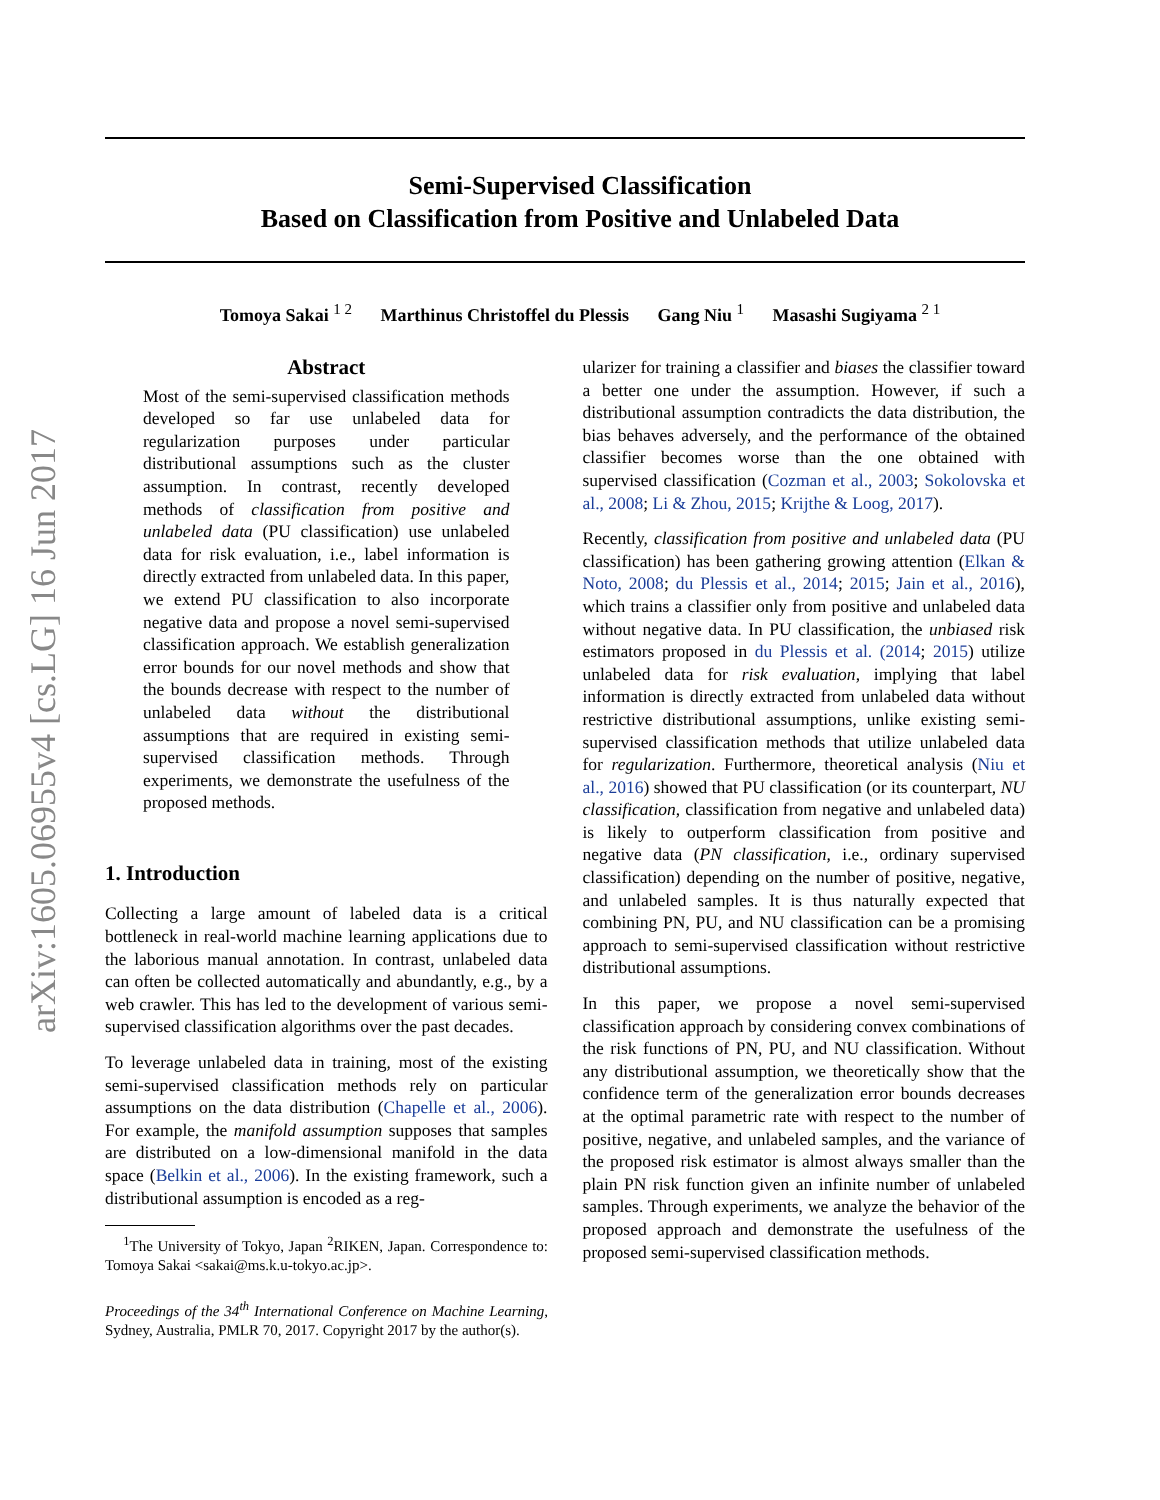arXiv:1605.06955v4 [cs.LG] 16 Jun 2017
Semi-Supervised Classification
Based on Classification from Positive and Unlabeled Data
Tomoya Sakai <sup>1 2</sup> Marthinus Christoffel du Plessis Gang Niu <sup>1</sup> Masashi Sugiyama <sup>2 1</sup>
Abstract
Most of the semi-supervised classification methods developed so far use unlabeled data for regularization purposes under particular distributional assumptions such as the cluster assumption. In contrast, recently developed methods of classification from positive and unlabeled data (PU classification) use unlabeled data for risk evaluation, i.e., label information is directly extracted from unlabeled data. In this paper, we extend PU classification to also incorporate negative data and propose a novel semi-supervised classification approach. We establish generalization error bounds for our novel methods and show that the bounds decrease with respect to the number of unlabeled data without the distributional assumptions that are required in existing semi-supervised classification methods. Through experiments, we demonstrate the usefulness of the proposed methods.
1. Introduction
Collecting a large amount of labeled data is a critical bottleneck in real-world machine learning applications due to the laborious manual annotation. In contrast, unlabeled data can often be collected automatically and abundantly, e.g., by a web crawler. This has led to the development of various semi-supervised classification algorithms over the past decades.
To leverage unlabeled data in training, most of the existing semi-supervised classification methods rely on particular assumptions on the data distribution (Chapelle et al., 2006). For example, the manifold assumption supposes that samples are distributed on a low-dimensional manifold in the data space (Belkin et al., 2006). In the existing framework, such a distributional assumption is encoded as a reg-
<sup>1</sup> The University of Tokyo, Japan <sup>2</sup>RIKEN, Japan. Correspondence to: Tomoya Sakai <sakai@ms.k.u-tokyo.ac.jp>.
Proceedings of the 34<sup>th</sup> International Conference on Machine Learning, Sydney, Australia, PMLR 70, 2017. Copyright 2017 by the author(s).
ularizer for training a classifier and biases the classifier toward a better one under the assumption. However, if such a distributional assumption contradicts the data distribution, the bias behaves adversely, and the performance of the obtained classifier becomes worse than the one obtained with supervised classification (Cozman et al., 2003; Sokolovska et al., 2008; Li & Zhou, 2015; Krijthe & Loog, 2017).
Recently, classification from positive and unlabeled data (PU classification) has been gathering growing attention (Elkan & Noto, 2008; du Plessis et al., 2014; 2015; Jain et al., 2016), which trains a classifier only from positive and unlabeled data without negative data. In PU classification, the unbiased risk estimators proposed in du Plessis et al. (2014; 2015) utilize unlabeled data for risk evaluation, implying that label information is directly extracted from unlabeled data without restrictive distributional assumptions, unlike existing semi-supervised classification methods that utilize unlabeled data for regularization. Furthermore, theoretical analysis (Niu et al., 2016) showed that PU classification (or its counterpart, NU classification, classification from negative and unlabeled data) is likely to outperform classification from positive and negative data (PN classification, i.e., ordinary supervised classification) depending on the number of positive, negative, and unlabeled samples. It is thus naturally expected that combining PN, PU, and NU classification can be a promising approach to semi-supervised classification without restrictive distributional assumptions.
In this paper, we propose a novel semi-supervised classification approach by considering convex combinations of the risk functions of PN, PU, and NU classification. Without any distributional assumption, we theoretically show that the confidence term of the generalization error bounds decreases at the optimal parametric rate with respect to the number of positive, negative, and unlabeled samples, and the variance of the proposed risk estimator is almost always smaller than the plain PN risk function given an infinite number of unlabeled samples. Through experiments, we analyze the behavior of the proposed approach and demonstrate the usefulness of the proposed semi-supervised classification methods.